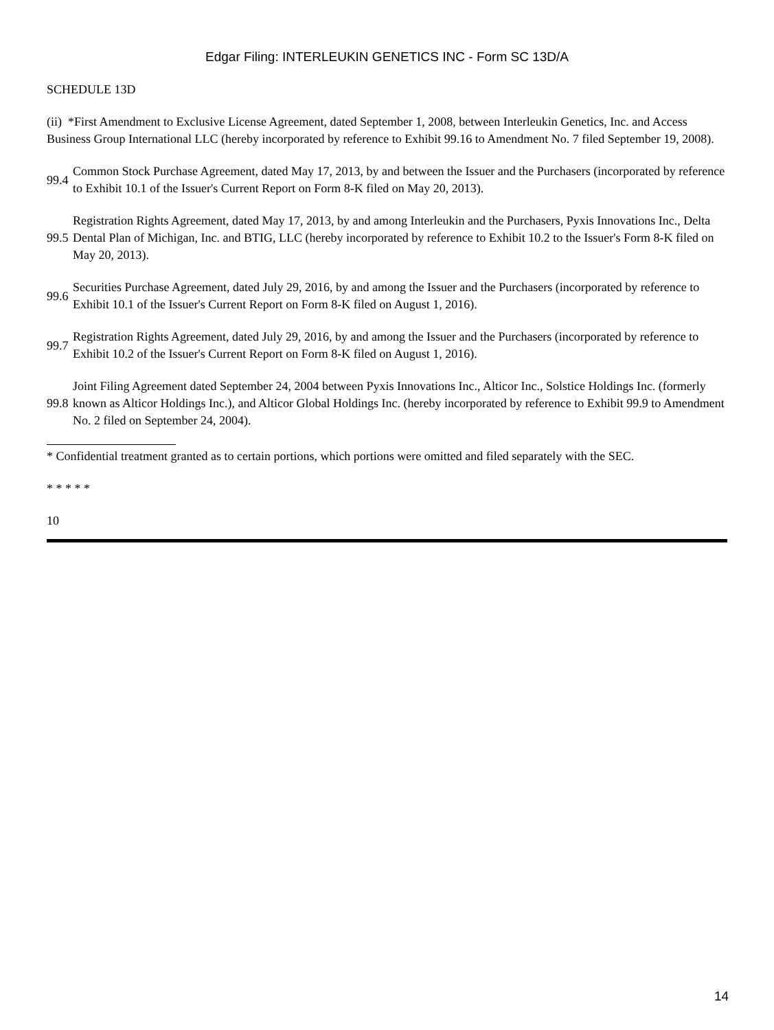Edgar Filing: INTERLEUKIN GENETICS INC - Form SC 13D/A
SCHEDULE 13D
(ii) *First Amendment to Exclusive License Agreement, dated September 1, 2008, between Interleukin Genetics, Inc. and Access Business Group International LLC (hereby incorporated by reference to Exhibit 99.16 to Amendment No. 7 filed September 19, 2008).
| 99.4 | Common Stock Purchase Agreement, dated May 17, 2013, by and between the Issuer and the Purchasers (incorporated by reference to Exhibit 10.1 of the Issuer's Current Report on Form 8-K filed on May 20, 2013). |
| 99.5 | Registration Rights Agreement, dated May 17, 2013, by and among Interleukin and the Purchasers, Pyxis Innovations Inc., Delta Dental Plan of Michigan, Inc. and BTIG, LLC (hereby incorporated by reference to Exhibit 10.2 to the Issuer's Form 8-K filed on May 20, 2013). |
| 99.6 | Securities Purchase Agreement, dated July 29, 2016, by and among the Issuer and the Purchasers (incorporated by reference to Exhibit 10.1 of the Issuer's Current Report on Form 8-K filed on August 1, 2016). |
| 99.7 | Registration Rights Agreement, dated July 29, 2016, by and among the Issuer and the Purchasers (incorporated by reference to Exhibit 10.2 of the Issuer's Current Report on Form 8-K filed on August 1, 2016). |
| 99.8 | Joint Filing Agreement dated September 24, 2004 between Pyxis Innovations Inc., Alticor Inc., Solstice Holdings Inc. (formerly known as Alticor Holdings Inc.), and Alticor Global Holdings Inc. (hereby incorporated by reference to Exhibit 99.9 to Amendment No. 2 filed on September 24, 2004). |
* Confidential treatment granted as to certain portions, which portions were omitted and filed separately with the SEC.
* * * * *
10
14